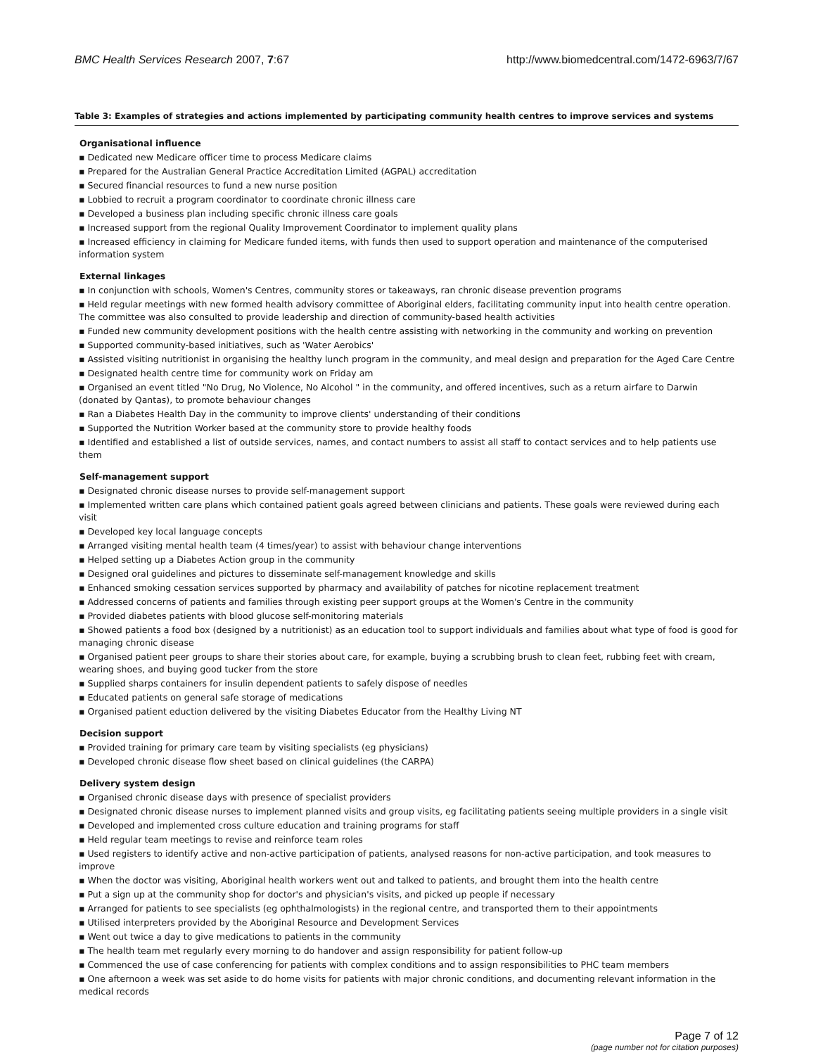BMC Health Services Research 2007, 7:67 http://www.biomedcentral.com/1472-6963/7/67
Table 3: Examples of strategies and actions implemented by participating community health centres to improve services and systems
| Organisational influence |
| --- |
| ▪ Dedicated new Medicare officer time to process Medicare claims |
| ▪ Prepared for the Australian General Practice Accreditation Limited (AGPAL) accreditation |
| ▪ Secured financial resources to fund a new nurse position |
| ▪ Lobbied to recruit a program coordinator to coordinate chronic illness care |
| ▪ Developed a business plan including specific chronic illness care goals |
| ▪ Increased support from the regional Quality Improvement Coordinator to implement quality plans |
| ▪ Increased efficiency in claiming for Medicare funded items, with funds then used to support operation and maintenance of the computerised information system |
| External linkages |
| ▪ In conjunction with schools, Women's Centres, community stores or takeaways, ran chronic disease prevention programs |
| ▪ Held regular meetings with new formed health advisory committee of Aboriginal elders, facilitating community input into health centre operation. The committee was also consulted to provide leadership and direction of community-based health activities |
| ▪ Funded new community development positions with the health centre assisting with networking in the community and working on prevention |
| ▪ Supported community-based initiatives, such as 'Water Aerobics' |
| ▪ Assisted visiting nutritionist in organising the healthy lunch program in the community, and meal design and preparation for the Aged Care Centre |
| ▪ Designated health centre time for community work on Friday am |
| ▪ Organised an event titled "No Drug, No Violence, No Alcohol " in the community, and offered incentives, such as a return airfare to Darwin (donated by Qantas), to promote behaviour changes |
| ▪ Ran a Diabetes Health Day in the community to improve clients' understanding of their conditions |
| ▪ Supported the Nutrition Worker based at the community store to provide healthy foods |
| ▪ Identified and established a list of outside services, names, and contact numbers to assist all staff to contact services and to help patients use them |
| Self-management support |
| ▪ Designated chronic disease nurses to provide self-management support |
| ▪ Implemented written care plans which contained patient goals agreed between clinicians and patients. These goals were reviewed during each visit |
| ▪ Developed key local language concepts |
| ▪ Arranged visiting mental health team (4 times/year) to assist with behaviour change interventions |
| ▪ Helped setting up a Diabetes Action group in the community |
| ▪ Designed oral guidelines and pictures to disseminate self-management knowledge and skills |
| ▪ Enhanced smoking cessation services supported by pharmacy and availability of patches for nicotine replacement treatment |
| ▪ Addressed concerns of patients and families through existing peer support groups at the Women's Centre in the community |
| ▪ Provided diabetes patients with blood glucose self-monitoring materials |
| ▪ Showed patients a food box (designed by a nutritionist) as an education tool to support individuals and families about what type of food is good for managing chronic disease |
| ▪ Organised patient peer groups to share their stories about care, for example, buying a scrubbing brush to clean feet, rubbing feet with cream, wearing shoes, and buying good tucker from the store |
| ▪ Supplied sharps containers for insulin dependent patients to safely dispose of needles |
| ▪ Educated patients on general safe storage of medications |
| ▪ Organised patient eduction delivered by the visiting Diabetes Educator from the Healthy Living NT |
| Decision support |
| ▪ Provided training for primary care team by visiting specialists (eg physicians) |
| ▪ Developed chronic disease flow sheet based on clinical guidelines (the CARPA) |
| Delivery system design |
| ▪ Organised chronic disease days with presence of specialist providers |
| ▪ Designated chronic disease nurses to implement planned visits and group visits, eg facilitating patients seeing multiple providers in a single visit |
| ▪ Developed and implemented cross culture education and training programs for staff |
| ▪ Held regular team meetings to revise and reinforce team roles |
| ▪ Used registers to identify active and non-active participation of patients, analysed reasons for non-active participation, and took measures to improve |
| ▪ When the doctor was visiting, Aboriginal health workers went out and talked to patients, and brought them into the health centre |
| ▪ Put a sign up at the community shop for doctor's and physician's visits, and picked up people if necessary |
| ▪ Arranged for patients to see specialists (eg ophthalmologists) in the regional centre, and transported them to their appointments |
| ▪ Utilised interpreters provided by the Aboriginal Resource and Development Services |
| ▪ Went out twice a day to give medications to patients in the community |
| ▪ The health team met regularly every morning to do handover and assign responsibility for patient follow-up |
| ▪ Commenced the use of case conferencing for patients with complex conditions and to assign responsibilities to PHC team members |
| ▪ One afternoon a week was set aside to do home visits for patients with major chronic conditions, and documenting relevant information in the medical records |
Page 7 of 12
(page number not for citation purposes)